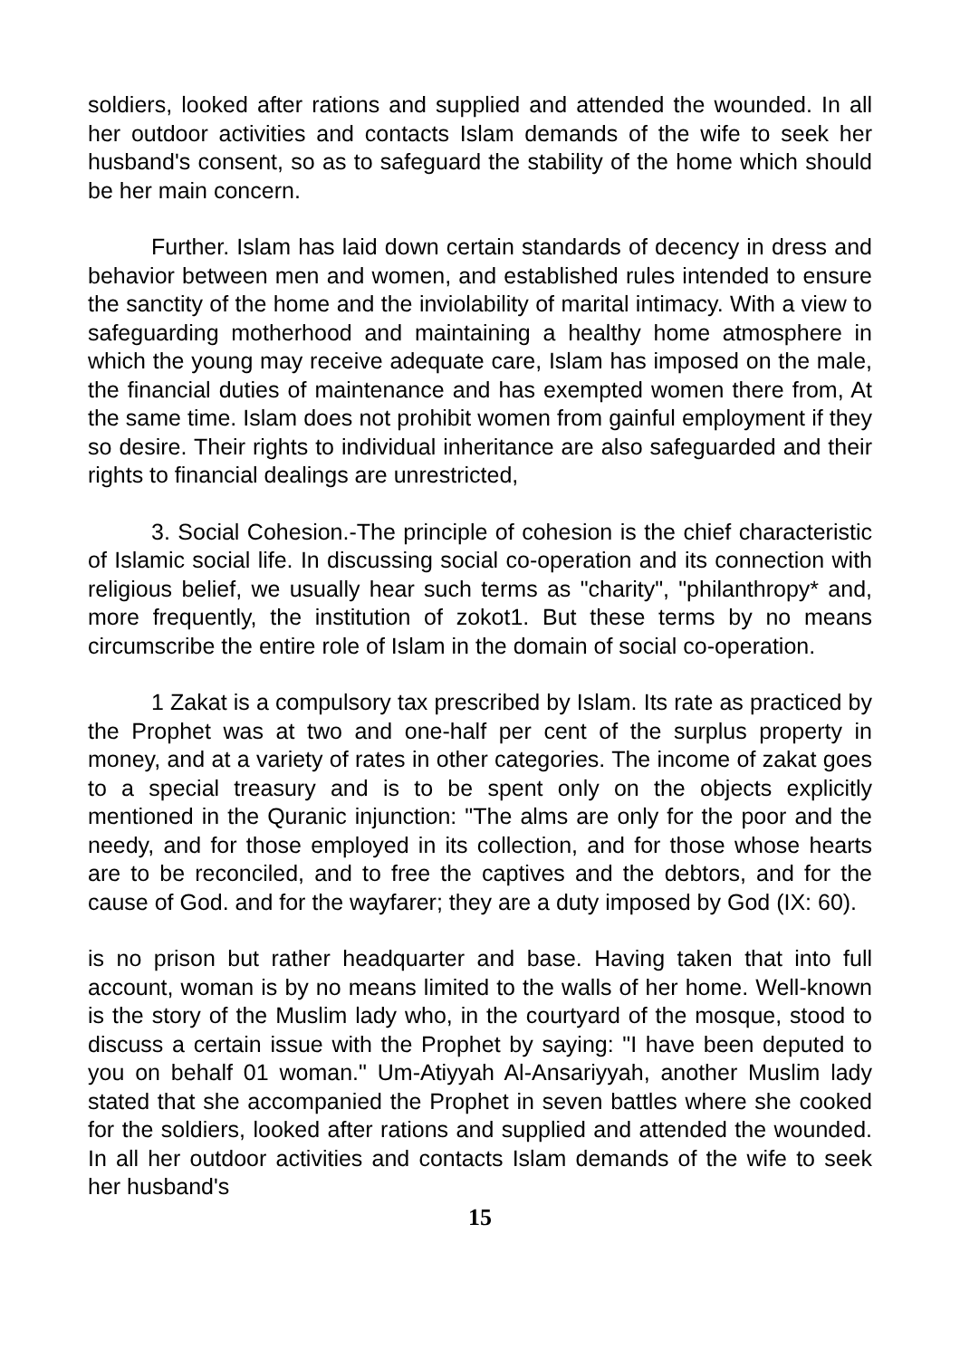soldiers, looked after rations and supplied and attended the wounded. In all her outdoor activities and contacts Islam demands of the wife to seek her husband's consent, so as to safeguard the stability of the home which should be her main concern.
Further. Islam has laid down certain standards of decency in dress and behavior between men and women, and established rules intended to ensure the sanctity of the home and the inviolability of marital intimacy. With a view to safeguarding motherhood and maintaining a healthy home atmosphere in which the young may receive adequate care, Islam has imposed on the male, the financial duties of maintenance and has exempted women there from, At the same time. Islam does not prohibit women from gainful employment if they so desire. Their rights to individual inheritance are also safeguarded and their rights to financial dealings are unrestricted,
3. Social Cohesion.-The principle of cohesion is the chief characteristic of Islamic social life. In discussing social co-operation and its connection with religious belief, we usually hear such terms as "charity", "philanthropy* and, more frequently, the institution of zokot1. But these terms by no means circumscribe the entire role of Islam in the domain of social co-operation.
1 Zakat is a compulsory tax prescribed by Islam. Its rate as practiced by the Prophet was at two and one-half per cent of the surplus property in money, and at a variety of rates in other categories. The income of zakat goes to a special treasury and is to be spent only on the objects explicitly mentioned in the Quranic injunction: "The alms are only for the poor and the needy, and for those employed in its collection, and for those whose hearts are to be reconciled, and to free the captives and the debtors, and for the cause of God. and for the wayfarer; they are a duty imposed by God (IX: 60).
is no prison but rather headquarter and base. Having taken that into full account, woman is by no means limited to the walls of her home. Well-known is the story of the Muslim lady who, in the courtyard of the mosque, stood to discuss a certain issue with the Prophet by saying: "I have been deputed to you on behalf 01 woman." Um-Atiyyah Al-Ansariyyah, another Muslim lady stated that she accompanied the Prophet in seven battles where she cooked for the soldiers, looked after rations and supplied and attended the wounded. In all her outdoor activities and contacts Islam demands of the wife to seek her husband's
15